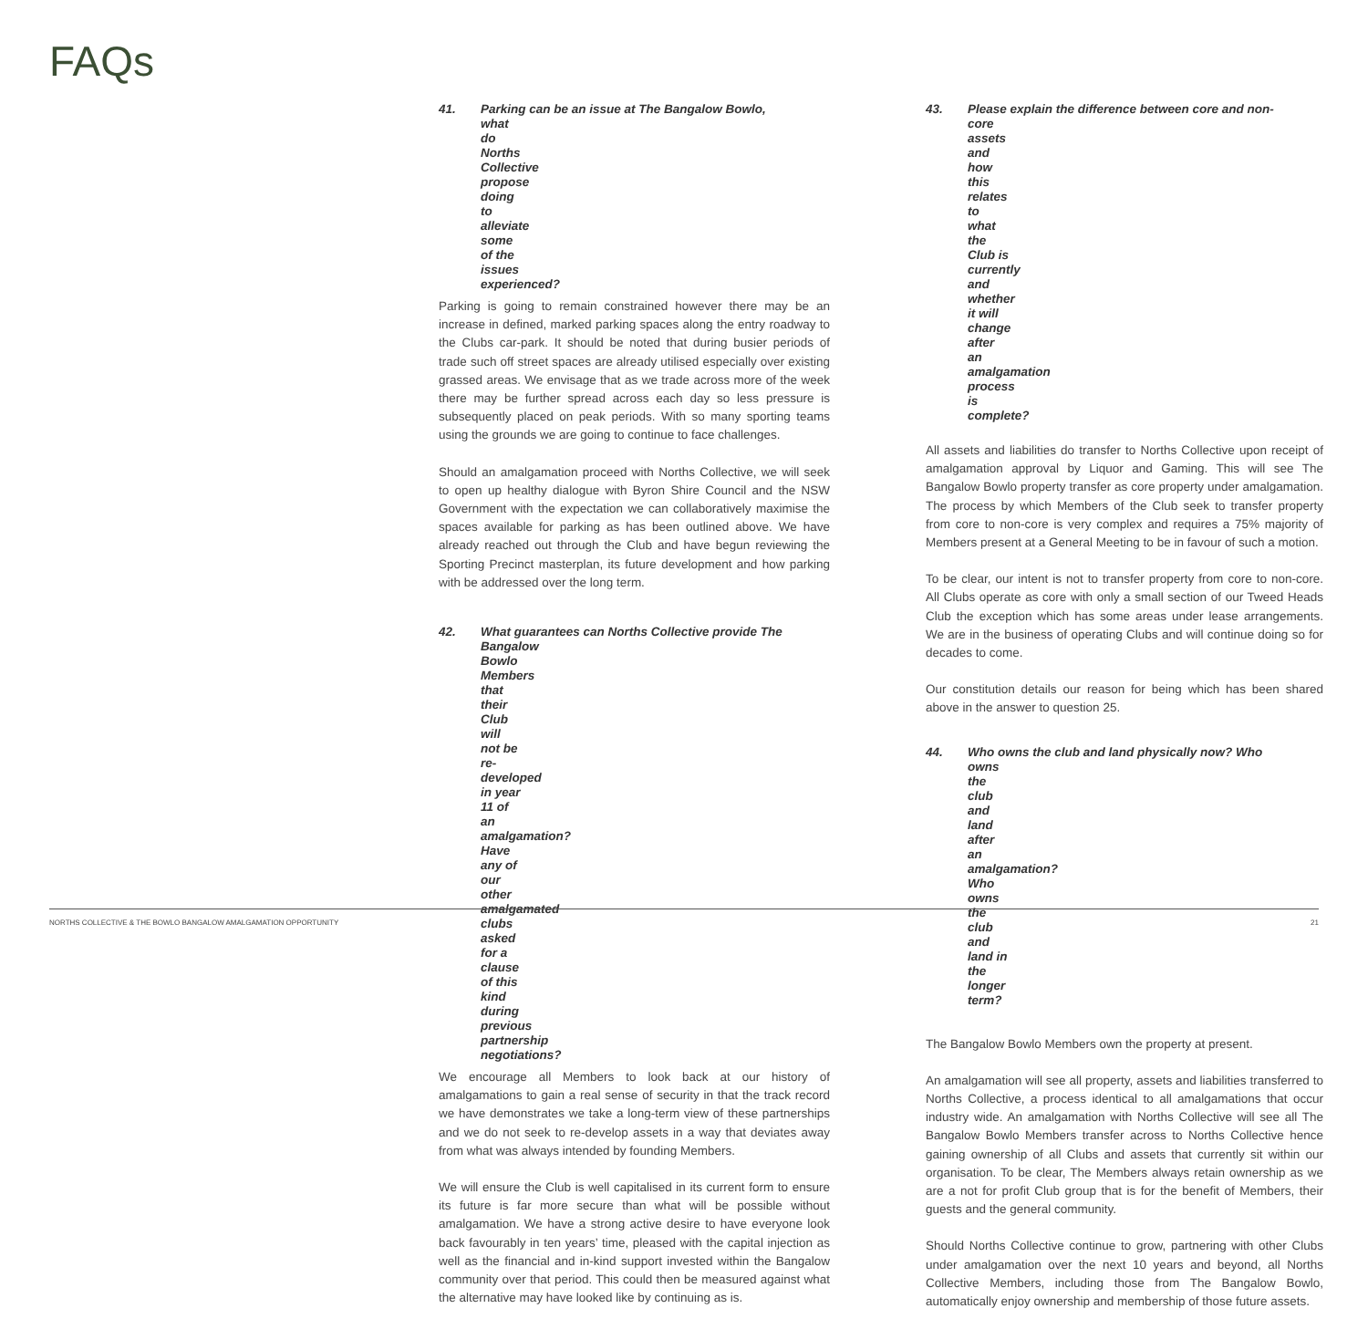FAQs
41. Parking can be an issue at The Bangalow Bowlo,
what do Norths Collective propose doing to alleviate some of the issues experienced?
Parking is going to remain constrained however there may be an increase in defined, marked parking spaces along the entry roadway to the Clubs car-park. It should be noted that during busier periods of trade such off street spaces are already utilised especially over existing grassed areas. We envisage that as we trade across more of the week there may be further spread across each day so less pressure is subsequently placed on peak periods. With so many sporting teams using the grounds we are going to continue to face challenges.
Should an amalgamation proceed with Norths Collective, we will seek to open up healthy dialogue with Byron Shire Council and the NSW Government with the expectation we can collaboratively maximise the spaces available for parking as has been outlined above. We have already reached out through the Club and have begun reviewing the Sporting Precinct masterplan, its future development and how parking with be addressed over the long term.
42. What guarantees can Norths Collective provide The
Bangalow Bowlo Members that their Club will not be re-developed in year 11 of an amalgamation? Have any of our other amalgamated clubs asked for a clause of this kind during previous partnership negotiations?
We encourage all Members to look back at our history of amalgamations to gain a real sense of security in that the track record we have demonstrates we take a long-term view of these partnerships and we do not seek to re-develop assets in a way that deviates away from what was always intended by founding Members.
We will ensure the Club is well capitalised in its current form to ensure its future is far more secure than what will be possible without amalgamation. We have a strong active desire to have everyone look back favourably in ten years’ time, pleased with the capital injection as well as the financial and in-kind support invested within the Bangalow community over that period. This could then be measured against what the alternative may have looked like by continuing as is.
43. Please explain the difference between core and non-
core assets and how this relates to what the Club is currently and whether it will change after an amalgamation process is complete?
All assets and liabilities do transfer to Norths Collective upon receipt of amalgamation approval by Liquor and Gaming. This will see The Bangalow Bowlo property transfer as core property under amalgamation. The process by which Members of the Club seek to transfer property from core to non-core is very complex and requires a 75% majority of Members present at a General Meeting to be in favour of such a motion.
To be clear, our intent is not to transfer property from core to non-core. All Clubs operate as core with only a small section of our Tweed Heads Club the exception which has some areas under lease arrangements. We are in the business of operating Clubs and will continue doing so for decades to come.
Our constitution details our reason for being which has been shared above in the answer to question 25.
44. Who owns the club and land physically now? Who
owns the club and land after an amalgamation? Who owns the club and land in the longer term?
The Bangalow Bowlo Members own the property at present.
An amalgamation will see all property, assets and liabilities transferred to Norths Collective, a process identical to all amalgamations that occur industry wide. An amalgamation with Norths Collective will see all The Bangalow Bowlo Members transfer across to Norths Collective hence gaining ownership of all Clubs and assets that currently sit within our organisation. To be clear, The Members always retain ownership as we are a not for profit Club group that is for the benefit of Members, their guests and the general community.
Should Norths Collective continue to grow, partnering with other Clubs under amalgamation over the next 10 years and beyond, all Norths Collective Members, including those from The Bangalow Bowlo, automatically enjoy ownership and membership of those future assets.
NORTHS COLLECTIVE & THE BOWLO BANGALOW AMALGAMATION OPPORTUNITY 21